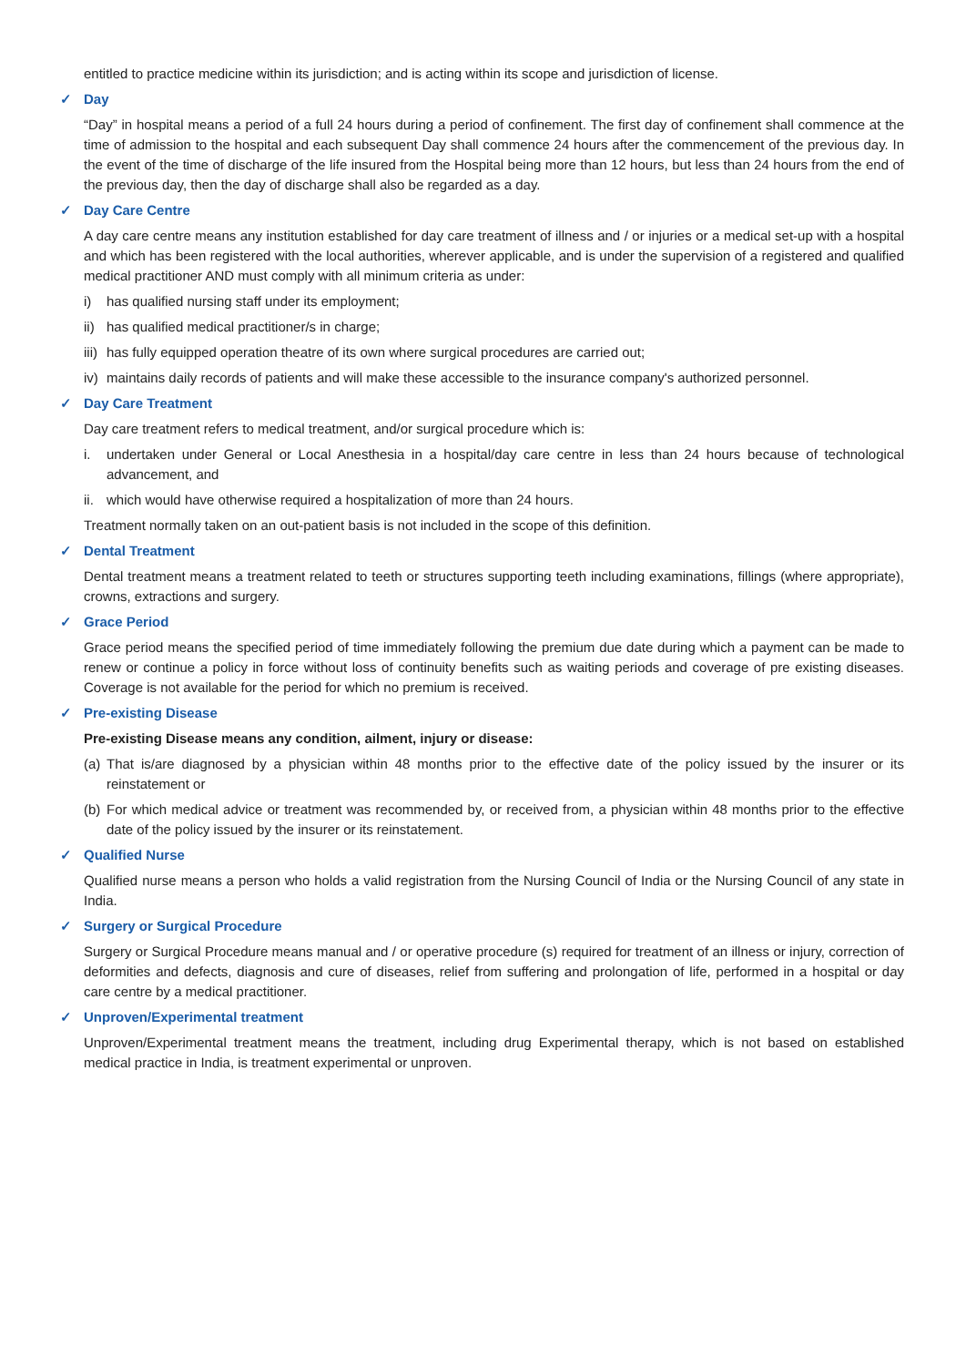entitled to practice medicine within its jurisdiction; and is acting within its scope and jurisdiction of license.
✓ Day
“Day” in hospital means a period of a full 24 hours during a period of confinement. The first day of confinement shall commence at the time of admission to the hospital and each subsequent Day shall commence 24 hours after the commencement of the previous day. In the event of the time of discharge of the life insured from the Hospital being more than 12 hours, but less than 24 hours from the end of the previous day, then the day of discharge shall also be regarded as a day.
✓ Day Care Centre
A day care centre means any institution established for day care treatment of illness and / or injuries or a medical set-up with a hospital and which has been registered with the local authorities, wherever applicable, and is under the supervision of a registered and qualified medical practitioner AND must comply with all minimum criteria as under:
i) has qualified nursing staff under its employment;
ii) has qualified medical practitioner/s in charge;
iii) has fully equipped operation theatre of its own where surgical procedures are carried out;
iv) maintains daily records of patients and will make these accessible to the insurance company's authorized personnel.
✓ Day Care Treatment
Day care treatment refers to medical treatment, and/or surgical procedure which is:
i. undertaken under General or Local Anesthesia in a hospital/day care centre in less than 24 hours because of technological advancement, and
ii. which would have otherwise required a hospitalization of more than 24 hours.
Treatment normally taken on an out-patient basis is not included in the scope of this definition.
✓ Dental Treatment
Dental treatment means a treatment related to teeth or structures supporting teeth including examinations, fillings (where appropriate), crowns, extractions and surgery.
✓ Grace Period
Grace period means the specified period of time immediately following the premium due date during which a payment can be made to renew or continue a policy in force without loss of continuity benefits such as waiting periods and coverage of pre existing diseases. Coverage is not available for the period for which no premium is received.
✓ Pre-existing Disease
Pre-existing Disease means any condition, ailment, injury or disease:
(a) That is/are diagnosed by a physician within 48 months prior to the effective date of the policy issued by the insurer or its reinstatement or
(b) For which medical advice or treatment was recommended by, or received from, a physician within 48 months prior to the effective date of the policy issued by the insurer or its reinstatement.
✓ Qualified Nurse
Qualified nurse means a person who holds a valid registration from the Nursing Council of India or the Nursing Council of any state in India.
✓ Surgery or Surgical Procedure
Surgery or Surgical Procedure means manual and / or operative procedure (s) required for treatment of an illness or injury, correction of deformities and defects, diagnosis and cure of diseases, relief from suffering and prolongation of life, performed in a hospital or day care centre by a medical practitioner.
✓ Unproven/Experimental treatment
Unproven/Experimental treatment means the treatment, including drug Experimental therapy, which is not based on established medical practice in India, is treatment experimental or unproven.